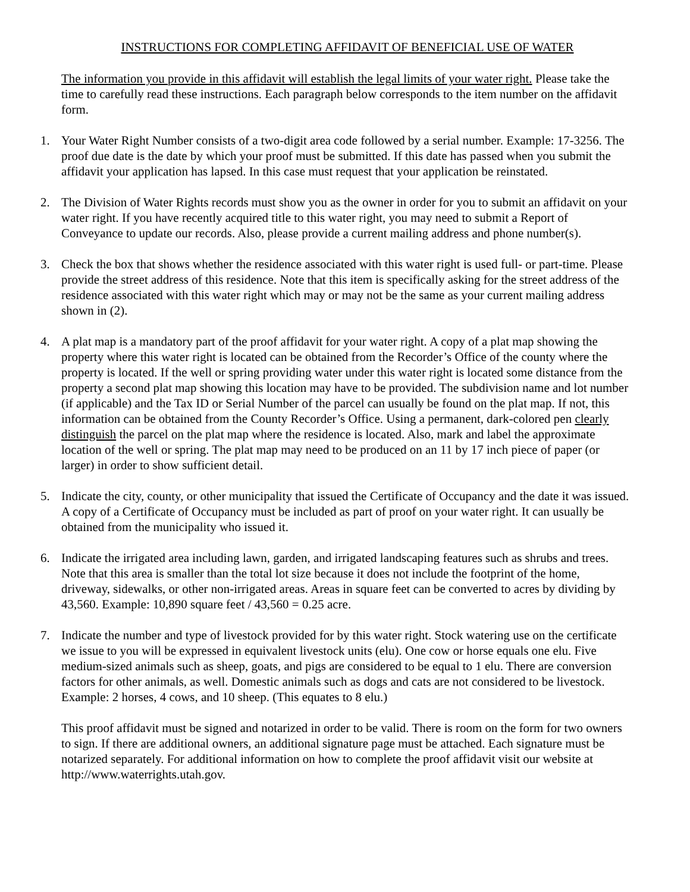INSTRUCTIONS FOR COMPLETING AFFIDAVIT OF BENEFICIAL USE OF WATER
The information you provide in this affidavit will establish the legal limits of your water right. Please take the time to carefully read these instructions. Each paragraph below corresponds to the item number on the affidavit form.
1. Your Water Right Number consists of a two-digit area code followed by a serial number. Example: 17-3256. The proof due date is the date by which your proof must be submitted. If this date has passed when you submit the affidavit your application has lapsed. In this case must request that your application be reinstated.
2. The Division of Water Rights records must show you as the owner in order for you to submit an affidavit on your water right. If you have recently acquired title to this water right, you may need to submit a Report of Conveyance to update our records. Also, please provide a current mailing address and phone number(s).
3. Check the box that shows whether the residence associated with this water right is used full- or part-time. Please provide the street address of this residence. Note that this item is specifically asking for the street address of the residence associated with this water right which may or may not be the same as your current mailing address shown in (2).
4. A plat map is a mandatory part of the proof affidavit for your water right. A copy of a plat map showing the property where this water right is located can be obtained from the Recorder’s Office of the county where the property is located. If the well or spring providing water under this water right is located some distance from the property a second plat map showing this location may have to be provided. The subdivision name and lot number (if applicable) and the Tax ID or Serial Number of the parcel can usually be found on the plat map. If not, this information can be obtained from the County Recorder’s Office. Using a permanent, dark-colored pen clearly distinguish the parcel on the plat map where the residence is located. Also, mark and label the approximate location of the well or spring. The plat map may need to be produced on an 11 by 17 inch piece of paper (or larger) in order to show sufficient detail.
5. Indicate the city, county, or other municipality that issued the Certificate of Occupancy and the date it was issued. A copy of a Certificate of Occupancy must be included as part of proof on your water right. It can usually be obtained from the municipality who issued it.
6. Indicate the irrigated area including lawn, garden, and irrigated landscaping features such as shrubs and trees. Note that this area is smaller than the total lot size because it does not include the footprint of the home, driveway, sidewalks, or other non-irrigated areas. Areas in square feet can be converted to acres by dividing by 43,560. Example: 10,890 square feet / 43,560 = 0.25 acre.
7. Indicate the number and type of livestock provided for by this water right. Stock watering use on the certificate we issue to you will be expressed in equivalent livestock units (elu). One cow or horse equals one elu. Five medium-sized animals such as sheep, goats, and pigs are considered to be equal to 1 elu. There are conversion factors for other animals, as well. Domestic animals such as dogs and cats are not considered to be livestock. Example: 2 horses, 4 cows, and 10 sheep. (This equates to 8 elu.)
This proof affidavit must be signed and notarized in order to be valid. There is room on the form for two owners to sign. If there are additional owners, an additional signature page must be attached. Each signature must be notarized separately. For additional information on how to complete the proof affidavit visit our website at http://www.waterrights.utah.gov.